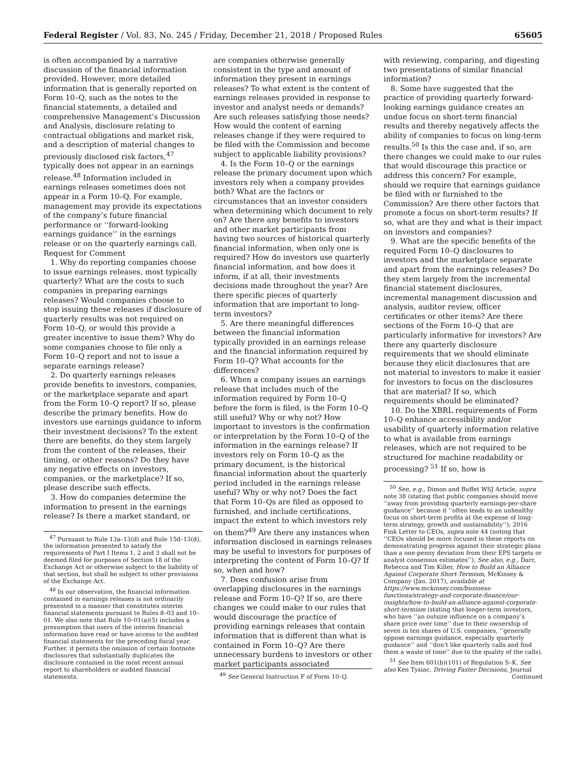Federal Register / Vol. 83, No. 245 / Friday, December 21, 2018 / Proposed Rules 65605
is often accompanied by a narrative discussion of the financial information provided. However, more detailed information that is generally reported on Form 10–Q, such as the notes to the financial statements, a detailed and comprehensive Management’s Discussion and Analysis, disclosure relating to contractual obligations and market risk, and a description of material changes to previously disclosed risk factors,<sup>47</sup> typically does not appear in an earnings release.<sup>48</sup> Information included in earnings releases sometimes does not appear in a Form 10–Q. For example, management may provide its expectations of the company’s future financial performance or ‘‘forward-looking earnings guidance’’ in the earnings release or on the quarterly earnings call.
Request for Comment
1. Why do reporting companies choose to issue earnings releases, most typically quarterly? What are the costs to such companies in preparing earnings releases? Would companies choose to stop issuing these releases if disclosure of quarterly results was not required on Form 10–Q, or would this provide a greater incentive to issue them? Why do some companies choose to file only a Form 10–Q report and not to issue a separate earnings release?
2. Do quarterly earnings releases provide benefits to investors, companies, or the marketplace separate and apart from the Form 10–Q report? If so, please describe the primary benefits. How do investors use earnings guidance to inform their investment decisions? To the extent there are benefits, do they stem largely from the content of the releases, their timing, or other reasons? Do they have any negative effects on investors, companies, or the marketplace? If so, please describe such effects.
3. How do companies determine the information to present in the earnings release? Is there a market standard, or
<sup>47</sup> Pursuant to Rule 13a–13(d) and Rule 15d–13(d), the information presented to satisfy the requirements of Part I Items 1, 2 and 3 shall not be deemed filed for purposes of Section 18 of the Exchange Act or otherwise subject to the liability of that section, but shall be subject to other provisions of the Exchange Act.
<sup>48</sup> In our observation, the financial information contained in earnings releases is not ordinarily presented in a manner that constitutes interim financial statements pursuant to Rules 8–03 and 10–01. We also note that Rule 10–01(a)(5) includes a presumption that users of the interim financial information have read or have access to the audited financial statements for the preceding fiscal year. Further, it permits the omission of certain footnote disclosures that substantially duplicates the disclosure contained in the most recent annual report to shareholders or audited financial statements.
are companies otherwise generally consistent in the type and amount of information they present in earnings releases? To what extent is the content of earnings releases provided in response to investor and analyst needs or demands? Are such releases satisfying those needs? How would the content of earning releases change if they were required to be filed with the Commission and become subject to applicable liability provisions?
4. Is the Form 10–Q or the earnings release the primary document upon which investors rely when a company provides both? What are the factors or circumstances that an investor considers when determining which document to rely on? Are there any benefits to investors and other market participants from having two sources of historical quarterly financial information, when only one is required? How do investors use quarterly financial information, and how does it inform, if at all, their investments decisions made throughout the year? Are there specific pieces of quarterly information that are important to long-term investors?
5. Are there meaningful differences between the financial information typically provided in an earnings release and the financial information required by Form 10–Q? What accounts for the differences?
6. When a company issues an earnings release that includes much of the information required by Form 10–Q before the form is filed, is the Form 10–Q still useful? Why or why not? How important to investors is the confirmation or interpretation by the Form 10–Q of the information in the earnings release? If investors rely on Form 10–Q as the primary document, is the historical financial information about the quarterly period included in the earnings release useful? Why or why not? Does the fact that Form 10–Qs are filed as opposed to furnished, and include certifications, impact the extent to which investors rely on them?<sup>49</sup> Are there any instances when information disclosed in earnings releases may be useful to investors for purposes of interpreting the content of Form 10–Q? If so, when and how?
7. Does confusion arise from overlapping disclosures in the earnings release and Form 10–Q? If so, are there changes we could make to our rules that would discourage the practice of providing earnings releases that contain information that is different than what is contained in Form 10–Q? Are there unnecessary burdens to investors or other market participants associated
<sup>49</sup> See General Instruction F of Form 10–Q.
with reviewing, comparing, and digesting two presentations of similar financial information?
8. Some have suggested that the practice of providing quarterly forward-looking earnings guidance creates an undue focus on short-term financial results and thereby negatively affects the ability of companies to focus on long-term results.<sup>50</sup> Is this the case and, if so, are there changes we could make to our rules that would discourage this practice or address this concern? For example, should we require that earnings guidance be filed with or furnished to the Commission? Are there other factors that promote a focus on short-term results? If so, what are they and what is their impact on investors and companies?
9. What are the specific benefits of the required Form 10–Q disclosures to investors and the marketplace separate and apart from the earnings releases? Do they stem largely from the incremental financial statement disclosures, incremental management discussion and analysis, auditor review, officer certificates or other items? Are there sections of the Form 10–Q that are particularly informative for investors? Are there any quarterly disclosure requirements that we should eliminate because they elicit disclosures that are not material to investors to make it easier for investors to focus on the disclosures that are material? If so, which requirements should be eliminated?
10. Do the XBRL requirements of Form 10–Q enhance accessibility and/or usability of quarterly information relative to what is available from earnings releases, which are not required to be structured for machine readability or processing? <sup>51</sup> If so, how is
<sup>50</sup> See, e.g., Dimon and Buffet WSJ Article, supra note 38 (stating that public companies should move ‘‘away from providing quarterly earnings-per-share guidance’’ because it ‘‘often leads to an unhealthy focus on short-term profits at the expense of long-term strategy, growth and sustainability’’); 2016 Fink Letter to CEOs, supra note 44 (noting that ‘‘CEOs should be more focused in these reports on demonstrating progress against their strategic plans than a one-penny deviation from their EPS targets or analyst consensus estimates’’). See also, e.g., Darr, Rebecca and Tim Killer, How to Build an Alliance Against Corporate Short-Termism, McKinsey & Company (Jan. 2017), available at https://www.mckinsey.com/business-functions/strategy-and-corporate-finance/our-insights/how-to-build-an-alliance-against-corporate-short-termism (stating that longer-term investors, who have ‘‘an outsize influence on a company’s share price over time’’ due to their ownership of seven in ten shares of U.S. companies, ‘‘generally oppose earnings guidance, especially quarterly guidance’’ and ‘‘don’t like quarterly calls and find them a waste of time’’ due to the quality of the calls).
<sup>51</sup> See Item 601(b)(101) of Regulation S–K. See also Ken Tysiac, Driving Faster Decisions, Journal Continued